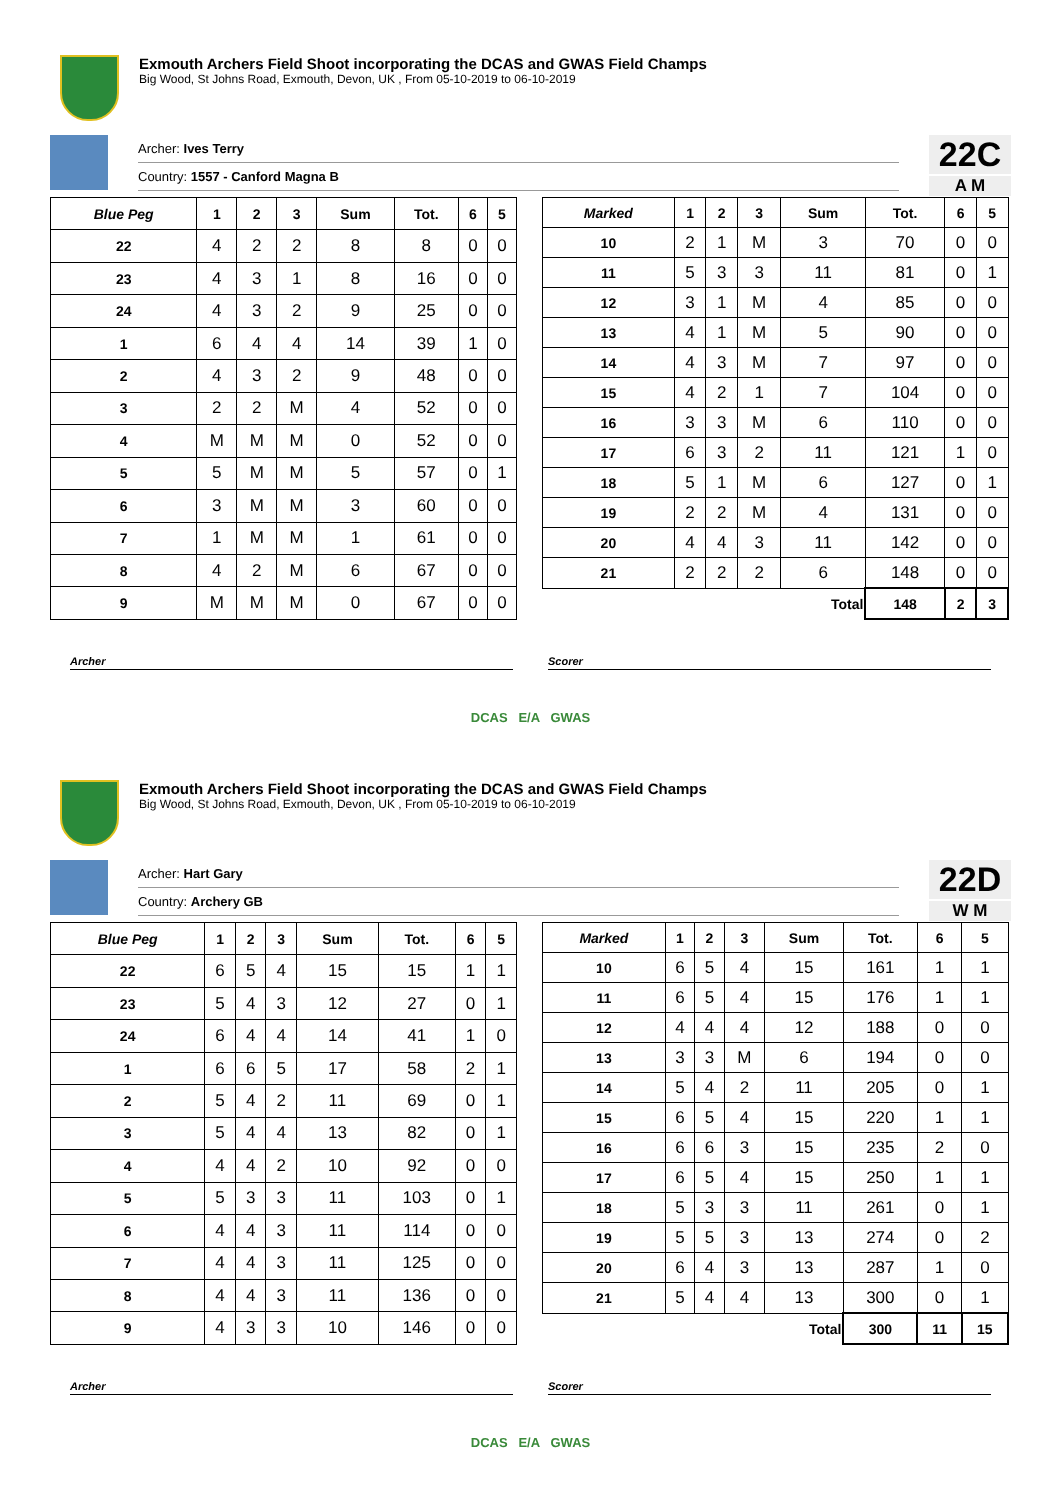Exmouth Archers Field Shoot incorporating the DCAS and GWAS Field Champs
Big Wood, St Johns Road, Exmouth, Devon, UK , From 05-10-2019 to 06-10-2019
Archer: Ives Terry
Country: 1557 - Canford Magna B
22C
A M
| Blue Peg | 1 | 2 | 3 | Sum | Tot. | 6 | 5 |
| --- | --- | --- | --- | --- | --- | --- | --- |
| 22 | 4 | 2 | 2 | 8 | 8 | 0 | 0 |
| 23 | 4 | 3 | 1 | 8 | 16 | 0 | 0 |
| 24 | 4 | 3 | 2 | 9 | 25 | 0 | 0 |
| 1 | 6 | 4 | 4 | 14 | 39 | 1 | 0 |
| 2 | 4 | 3 | 2 | 9 | 48 | 0 | 0 |
| 3 | 2 | 2 | M | 4 | 52 | 0 | 0 |
| 4 | M | M | M | 0 | 52 | 0 | 0 |
| 5 | 5 | M | M | 5 | 57 | 0 | 1 |
| 6 | 3 | M | M | 3 | 60 | 0 | 0 |
| 7 | 1 | M | M | 1 | 61 | 0 | 0 |
| 8 | 4 | 2 | M | 6 | 67 | 0 | 0 |
| 9 | M | M | M | 0 | 67 | 0 | 0 |
| Marked | 1 | 2 | 3 | Sum | Tot. | 6 | 5 |
| --- | --- | --- | --- | --- | --- | --- | --- |
| 10 | 2 | 1 | M | 3 | 70 | 0 | 0 |
| 11 | 5 | 3 | 3 | 11 | 81 | 0 | 1 |
| 12 | 3 | 1 | M | 4 | 85 | 0 | 0 |
| 13 | 4 | 1 | M | 5 | 90 | 0 | 0 |
| 14 | 4 | 3 | M | 7 | 97 | 0 | 0 |
| 15 | 4 | 2 | 1 | 7 | 104 | 0 | 0 |
| 16 | 3 | 3 | M | 6 | 110 | 0 | 0 |
| 17 | 6 | 3 | 2 | 11 | 121 | 1 | 0 |
| 18 | 5 | 1 | M | 6 | 127 | 0 | 1 |
| 19 | 2 | 2 | M | 4 | 131 | 0 | 0 |
| 20 | 4 | 4 | 3 | 11 | 142 | 0 | 0 |
| 21 | 2 | 2 | 2 | 6 | 148 | 0 | 0 |
| Total | | | | | 148 | 2 | 3 |
Archer Scorer
DCAS E/A GWAS
Exmouth Archers Field Shoot incorporating the DCAS and GWAS Field Champs
Big Wood, St Johns Road, Exmouth, Devon, UK , From 05-10-2019 to 06-10-2019
Archer: Hart Gary
Country: Archery GB
22D
W M
| Blue Peg | 1 | 2 | 3 | Sum | Tot. | 6 | 5 |
| --- | --- | --- | --- | --- | --- | --- | --- |
| 22 | 6 | 5 | 4 | 15 | 15 | 1 | 1 |
| 23 | 5 | 4 | 3 | 12 | 27 | 0 | 1 |
| 24 | 6 | 4 | 4 | 14 | 41 | 1 | 0 |
| 1 | 6 | 6 | 5 | 17 | 58 | 2 | 1 |
| 2 | 5 | 4 | 2 | 11 | 69 | 0 | 1 |
| 3 | 5 | 4 | 4 | 13 | 82 | 0 | 1 |
| 4 | 4 | 4 | 2 | 10 | 92 | 0 | 0 |
| 5 | 5 | 3 | 3 | 11 | 103 | 0 | 1 |
| 6 | 4 | 4 | 3 | 11 | 114 | 0 | 0 |
| 7 | 4 | 4 | 3 | 11 | 125 | 0 | 0 |
| 8 | 4 | 4 | 3 | 11 | 136 | 0 | 0 |
| 9 | 4 | 3 | 3 | 10 | 146 | 0 | 0 |
| Marked | 1 | 2 | 3 | Sum | Tot. | 6 | 5 |
| --- | --- | --- | --- | --- | --- | --- | --- |
| 10 | 6 | 5 | 4 | 15 | 161 | 1 | 1 |
| 11 | 6 | 5 | 4 | 15 | 176 | 1 | 1 |
| 12 | 4 | 4 | 4 | 12 | 188 | 0 | 0 |
| 13 | 3 | 3 | M | 6 | 194 | 0 | 0 |
| 14 | 5 | 4 | 2 | 11 | 205 | 0 | 1 |
| 15 | 6 | 5 | 4 | 15 | 220 | 1 | 1 |
| 16 | 6 | 6 | 3 | 15 | 235 | 2 | 0 |
| 17 | 6 | 5 | 4 | 15 | 250 | 1 | 1 |
| 18 | 5 | 3 | 3 | 11 | 261 | 0 | 1 |
| 19 | 5 | 5 | 3 | 13 | 274 | 0 | 2 |
| 20 | 6 | 4 | 3 | 13 | 287 | 1 | 0 |
| 21 | 5 | 4 | 4 | 13 | 300 | 0 | 1 |
| Total | | | | | 300 | 11 | 15 |
Archer Scorer
DCAS E/A GWAS